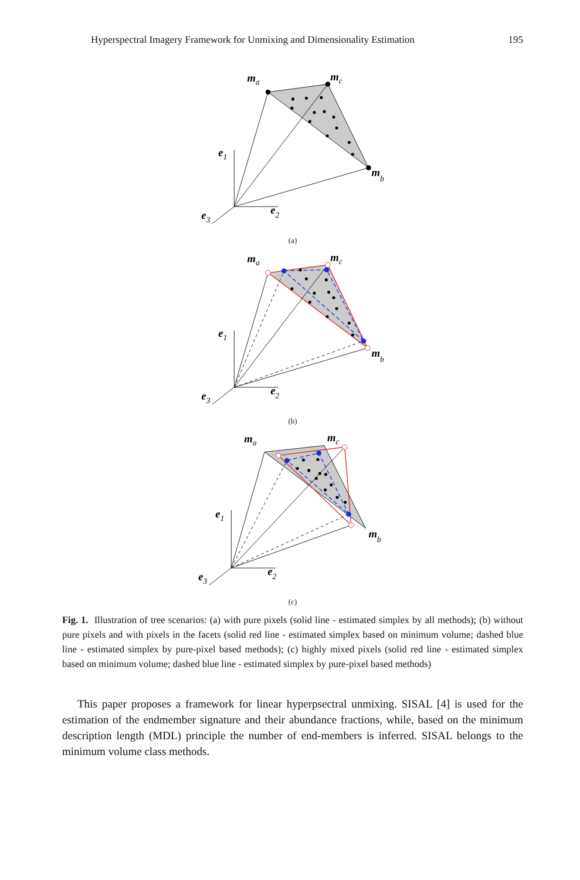Hyperspectral Imagery Framework for Unmixing and Dimensionality Estimation 195
ma
mc
mb
e1
e2
e3
(a)
ma
mc
mb
e1
e2
e3
(b)
ma
mc
mb
e1
e2
e3
(c)
Fig. 1. Illustration of tree scenarios: (a) with pure pixels (solid line - estimated simplex by all methods); (b) without pure pixels and with pixels in the facets (solid red line - estimated simplex based on minimum volume; dashed blue line - estimated simplex by pure-pixel based methods); (c) highly mixed pixels (solid red line - estimated simplex based on minimum volume; dashed blue line - estimated simplex by pure-pixel based methods)
This paper proposes a framework for linear hyperpsectral unmixing. SISAL [4] is used for the estimation of the endmember signature and their abundance fractions, while, based on the minimum description length (MDL) principle the number of end-members is inferred. SISAL belongs to the minimum volume class methods.